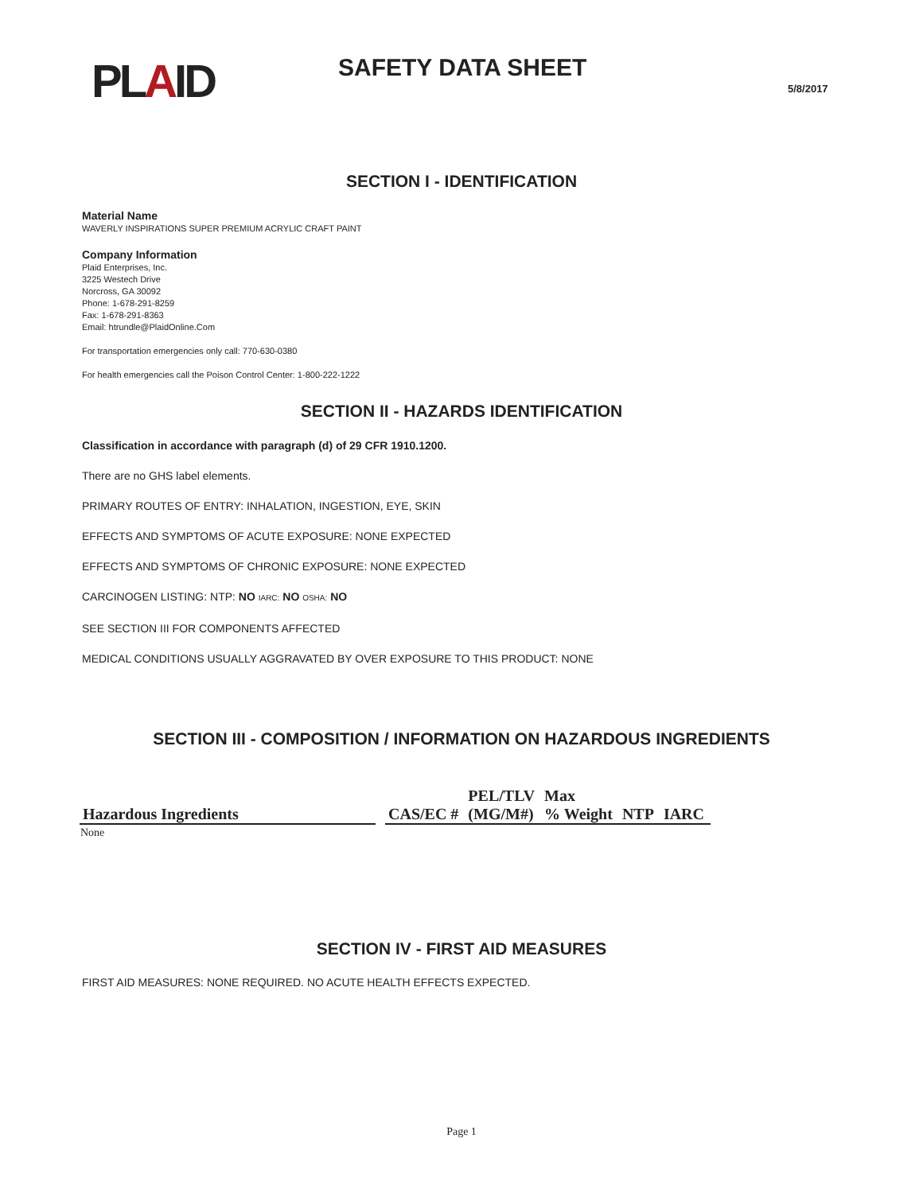PLAID
SAFETY DATA SHEET
5/8/2017
SECTION I - IDENTIFICATION
Material Name
WAVERLY INSPIRATIONS SUPER PREMIUM ACRYLIC CRAFT PAINT
Company Information
Plaid Enterprises, Inc.
3225 Westech Drive
Norcross, GA 30092
Phone: 1-678-291-8259
Fax: 1-678-291-8363
Email: htrundle@PlaidOnline.Com
For transportation emergencies only call: 770-630-0380
For health emergencies call the Poison Control Center: 1-800-222-1222
SECTION II - HAZARDS IDENTIFICATION
Classification in accordance with paragraph (d) of 29 CFR 1910.1200.
There are no GHS label elements.
PRIMARY ROUTES OF ENTRY: INHALATION, INGESTION, EYE, SKIN
EFFECTS AND SYMPTOMS OF ACUTE EXPOSURE: NONE EXPECTED
EFFECTS AND SYMPTOMS OF CHRONIC EXPOSURE: NONE EXPECTED
CARCINOGEN LISTING: NTP: NO IARC: NO OSHA: NO
SEE SECTION III FOR COMPONENTS AFFECTED
MEDICAL CONDITIONS USUALLY AGGRAVATED BY OVER EXPOSURE TO THIS PRODUCT: NONE
SECTION III - COMPOSITION / INFORMATION ON HAZARDOUS INGREDIENTS
| Hazardous Ingredients | | CAS/EC # | PEL/TLV (MG/M#) | Max % Weight | NTP | IARC |
| --- | --- | --- | --- | --- | --- | --- |
| None | | | | | | |
SECTION IV - FIRST AID MEASURES
FIRST AID MEASURES: NONE REQUIRED. NO ACUTE HEALTH EFFECTS EXPECTED.
Page 1